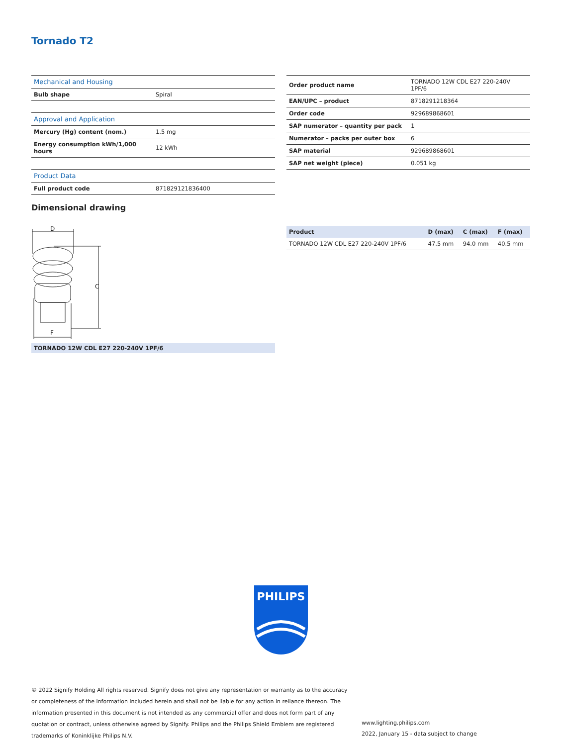Tornado T2
| Mechanical and Housing | |
| Bulb shape | Spiral |
| Approval and Application | |
| Mercury (Hg) content (nom.) | 1.5 mg |
| Energy consumption kWh/1,000 hours | 12 kWh |
| Product Data | |
| Full product code | 871829121836400 |
| Order product name | TORNADO 12W CDL E27 220-240V 1PF/6 |
| EAN/UPC – product | 8718291218364 |
| Order code | 929689868601 |
| SAP numerator – quantity per pack | 1 |
| Numerator – packs per outer box | 6 |
| SAP material | 929689868601 |
| SAP net weight (piece) | 0.051 kg |
Dimensional drawing
D
C
F
TORNADO 12W CDL E27 220-240V 1PF/6
| Product | D (max) | C (max) | F (max) |
| --- | --- | --- | --- |
| TORNADO 12W CDL E27 220-240V 1PF/6 | 47.5 mm | 94.0 mm | 40.5 mm |
PHILIPS
© 2022 Signify Holding All rights reserved. Signify does not give any representation or warranty as to the accuracy or completeness of the information included herein and shall not be liable for any action in reliance thereon. The information presented in this document is not intended as any commercial offer and does not form part of any quotation or contract, unless otherwise agreed by Signify. Philips and the Philips Shield Emblem are registered trademarks of Koninklijke Philips N.V.
www.lighting.philips.com
2022, January 15 - data subject to change